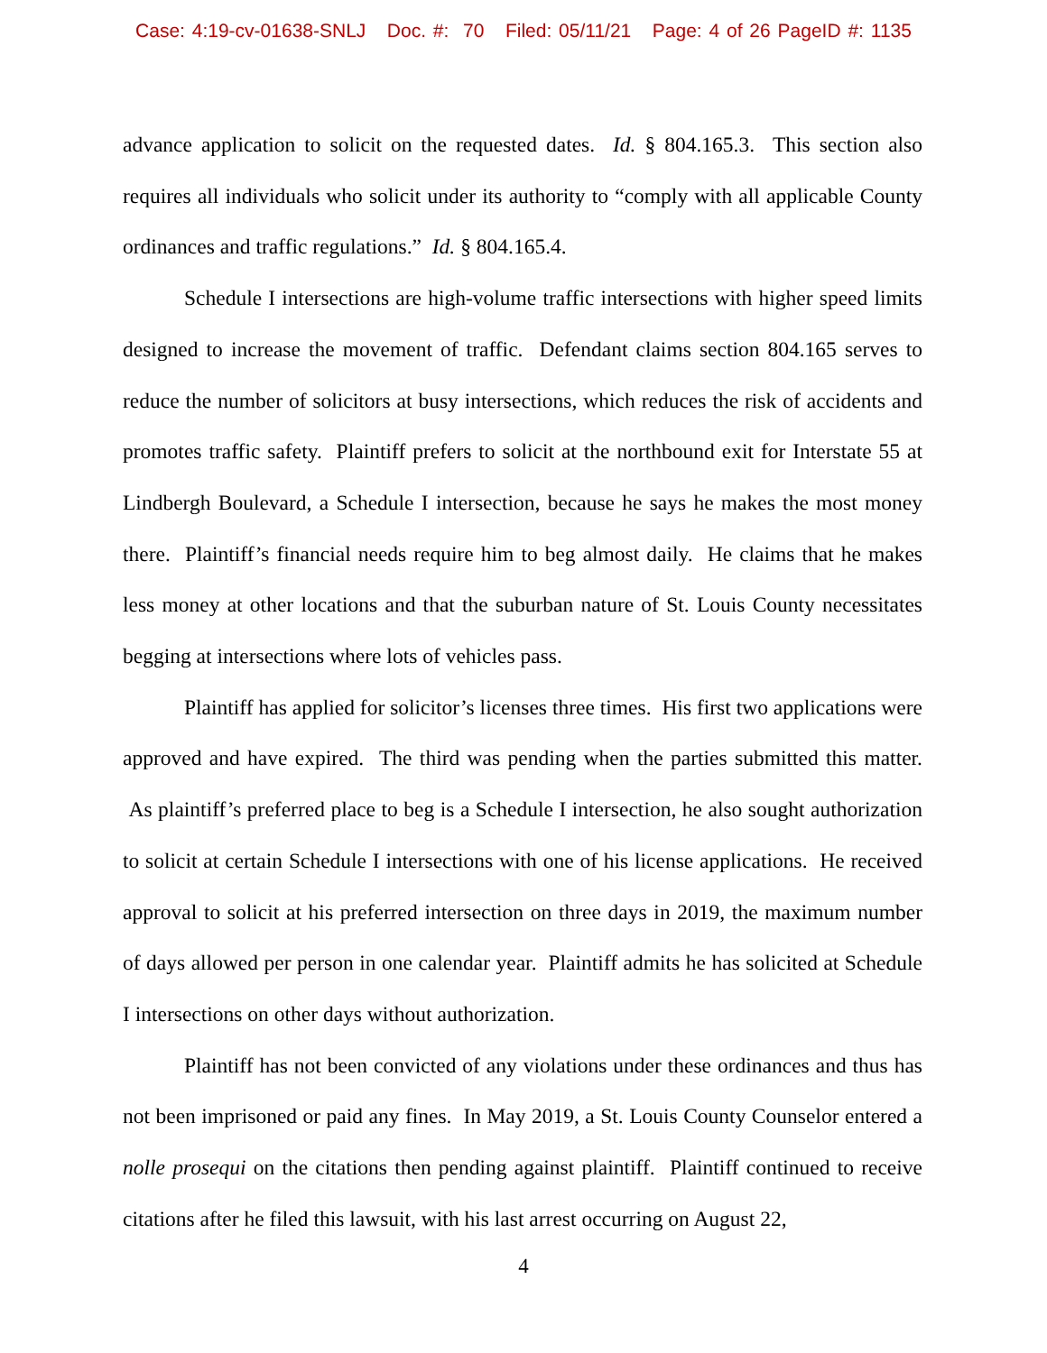Case: 4:19-cv-01638-SNLJ Doc. #: 70 Filed: 05/11/21 Page: 4 of 26 PageID #: 1135
advance application to solicit on the requested dates. Id. § 804.165.3. This section also requires all individuals who solicit under its authority to “comply with all applicable County ordinances and traffic regulations.” Id. § 804.165.4.
Schedule I intersections are high-volume traffic intersections with higher speed limits designed to increase the movement of traffic. Defendant claims section 804.165 serves to reduce the number of solicitors at busy intersections, which reduces the risk of accidents and promotes traffic safety. Plaintiff prefers to solicit at the northbound exit for Interstate 55 at Lindbergh Boulevard, a Schedule I intersection, because he says he makes the most money there. Plaintiff’s financial needs require him to beg almost daily. He claims that he makes less money at other locations and that the suburban nature of St. Louis County necessitates begging at intersections where lots of vehicles pass.
Plaintiff has applied for solicitor’s licenses three times. His first two applications were approved and have expired. The third was pending when the parties submitted this matter. As plaintiff’s preferred place to beg is a Schedule I intersection, he also sought authorization to solicit at certain Schedule I intersections with one of his license applications. He received approval to solicit at his preferred intersection on three days in 2019, the maximum number of days allowed per person in one calendar year. Plaintiff admits he has solicited at Schedule I intersections on other days without authorization.
Plaintiff has not been convicted of any violations under these ordinances and thus has not been imprisoned or paid any fines. In May 2019, a St. Louis County Counselor entered a nolle prosequi on the citations then pending against plaintiff. Plaintiff continued to receive citations after he filed this lawsuit, with his last arrest occurring on August 22,
4